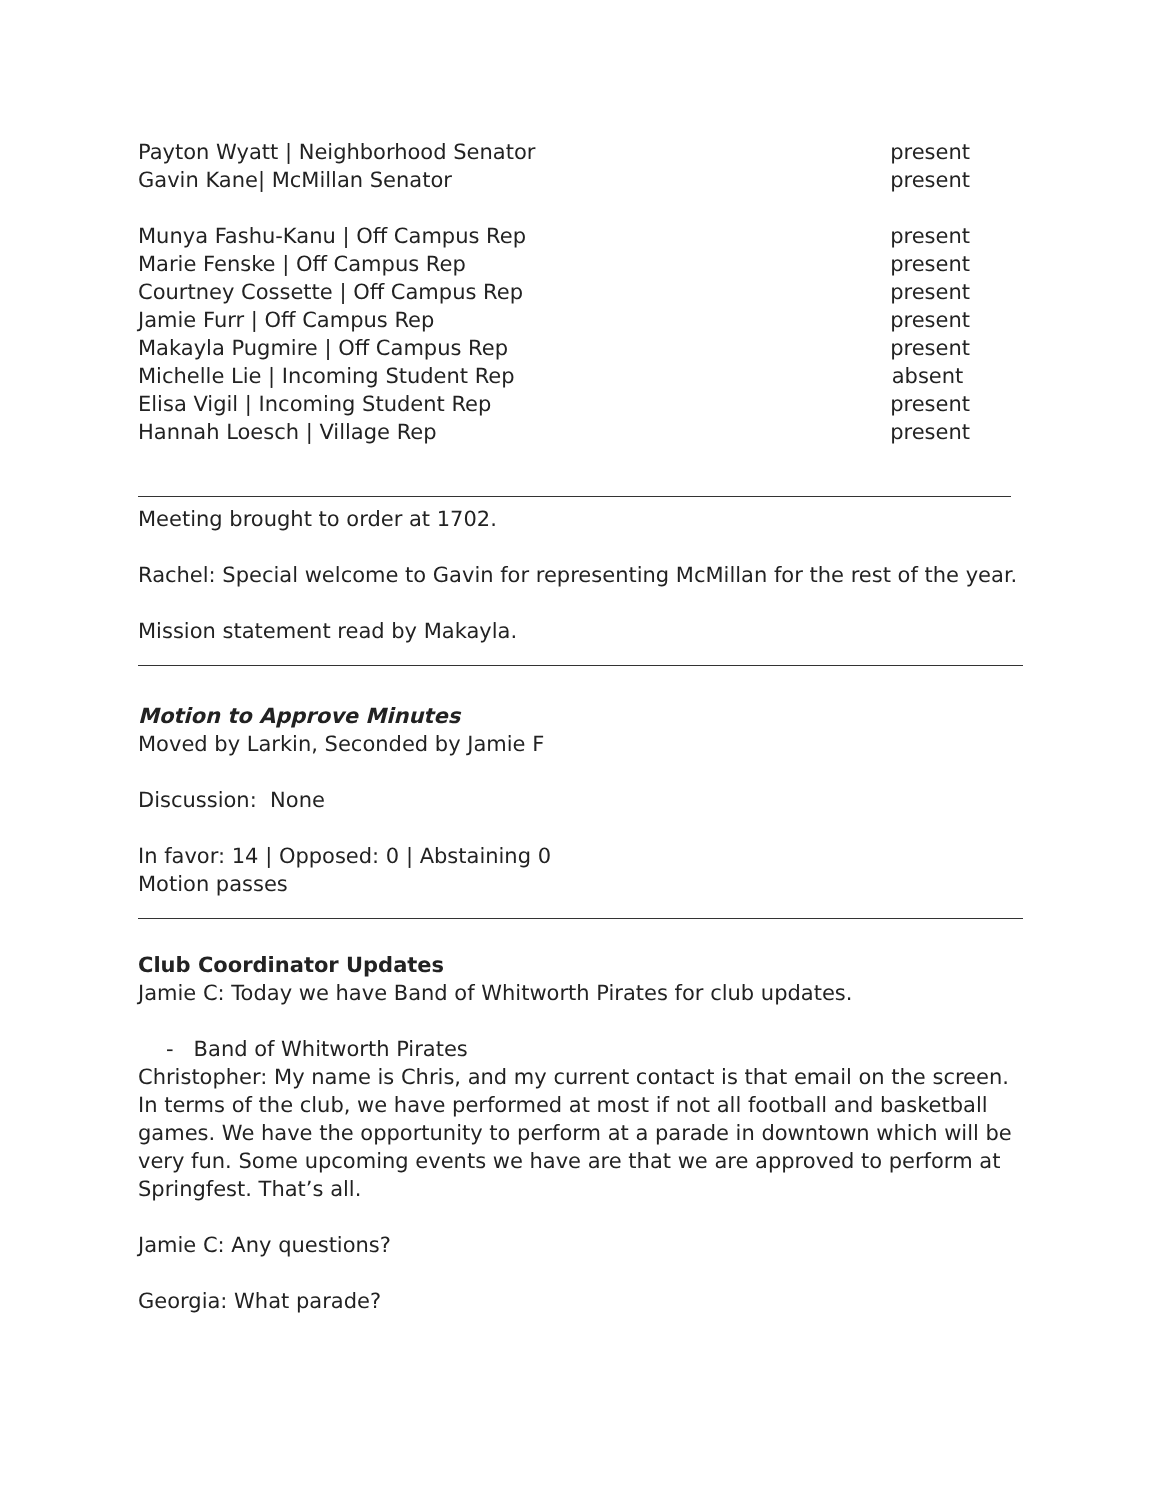Payton Wyatt | Neighborhood Senator present
Gavin Kane| McMillan Senator present
Munya Fashu-Kanu | Off Campus Rep present
Marie Fenske | Off Campus Rep present
Courtney Cossette | Off Campus Rep present
Jamie Furr | Off Campus Rep present
Makayla Pugmire | Off Campus Rep present
Michelle Lie | Incoming Student Rep absent
Elisa Vigil | Incoming Student Rep present
Hannah Loesch | Village Rep present
Meeting brought to order at 1702.
Rachel: Special welcome to Gavin for representing McMillan for the rest of the year.
Mission statement read by Makayla.
Motion to Approve Minutes
Moved by Larkin, Seconded by Jamie F
Discussion: None
In favor: 14 | Opposed: 0 | Abstaining 0
Motion passes
Club Coordinator Updates
Jamie C: Today we have Band of Whitworth Pirates for club updates.
- Band of Whitworth Pirates
Christopher: My name is Chris, and my current contact is that email on the screen. In terms of the club, we have performed at most if not all football and basketball games. We have the opportunity to perform at a parade in downtown which will be very fun. Some upcoming events we have are that we are approved to perform at Springfest. That’s all.
Jamie C: Any questions?
Georgia: What parade?